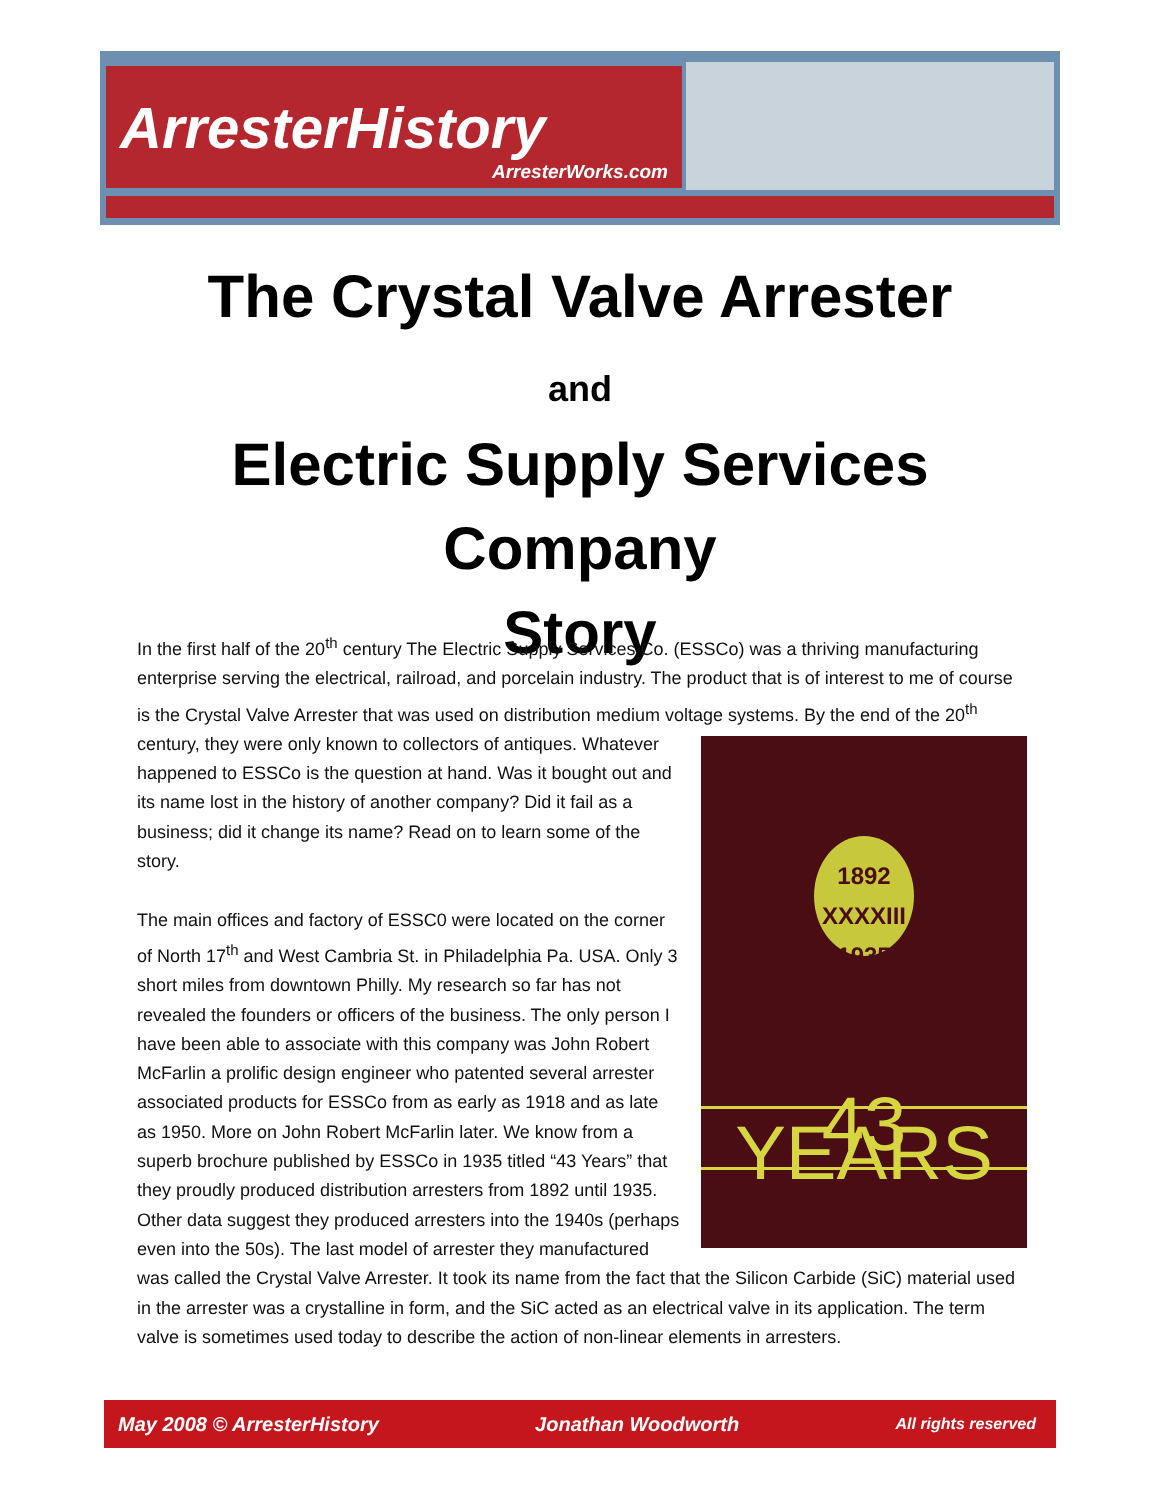ArresterHistory
ArresterWorks.com
The Crystal Valve Arrester
and
Electric Supply Services
Company
Story
In the first half of the 20<sup>th</sup> century The Electric Supply Services Co. (ESSCo) was a thriving manufacturing enterprise serving the electrical, railroad, and porcelain industry. The product that is of interest to me of course is the Crystal Valve Arrester that was used on distribution medium voltage systems. By the end
1892
XXXXIII
1935
43 YEARS
of the 20<sup>th</sup> century, they were only known to collectors of antiques. Whatever happened to ESSCo is the question at hand. Was it bought out and its name lost in the history of another company? Did it fail as a business; did it change its name? Read on to learn some of the story.
The main offices and factory of ESSC0 were located on the corner of North 17<sup>th</sup> and West Cambria St. in Philadelphia Pa. USA. Only 3 short miles from downtown Philly. My research so far has not revealed the founders or officers of the business. The only person I have been able to associate with this company was John Robert McFarlin a prolific design engineer who patented several arrester associated products for ESSCo from as early as 1918 and as late as 1950. More on John Robert McFarlin later. We know from a superb brochure published by ESSCo in 1935 titled “43 Years” that they proudly produced distribution arresters from 1892 until 1935. Other data suggest they produced arresters into the 1940s (perhaps even into the 50s). The last model of arrester they manufactured was called the Crystal Valve Arrester. It took its name from the fact that the Silicon Carbide (SiC) material used in the arrester was a crystalline in form, and the SiC acted as an electrical valve in its application. The term valve is sometimes used today to describe the action of non-linear elements in arresters.
May 2008 © ArresterHistory Jonathan Woodworth All rights reserved